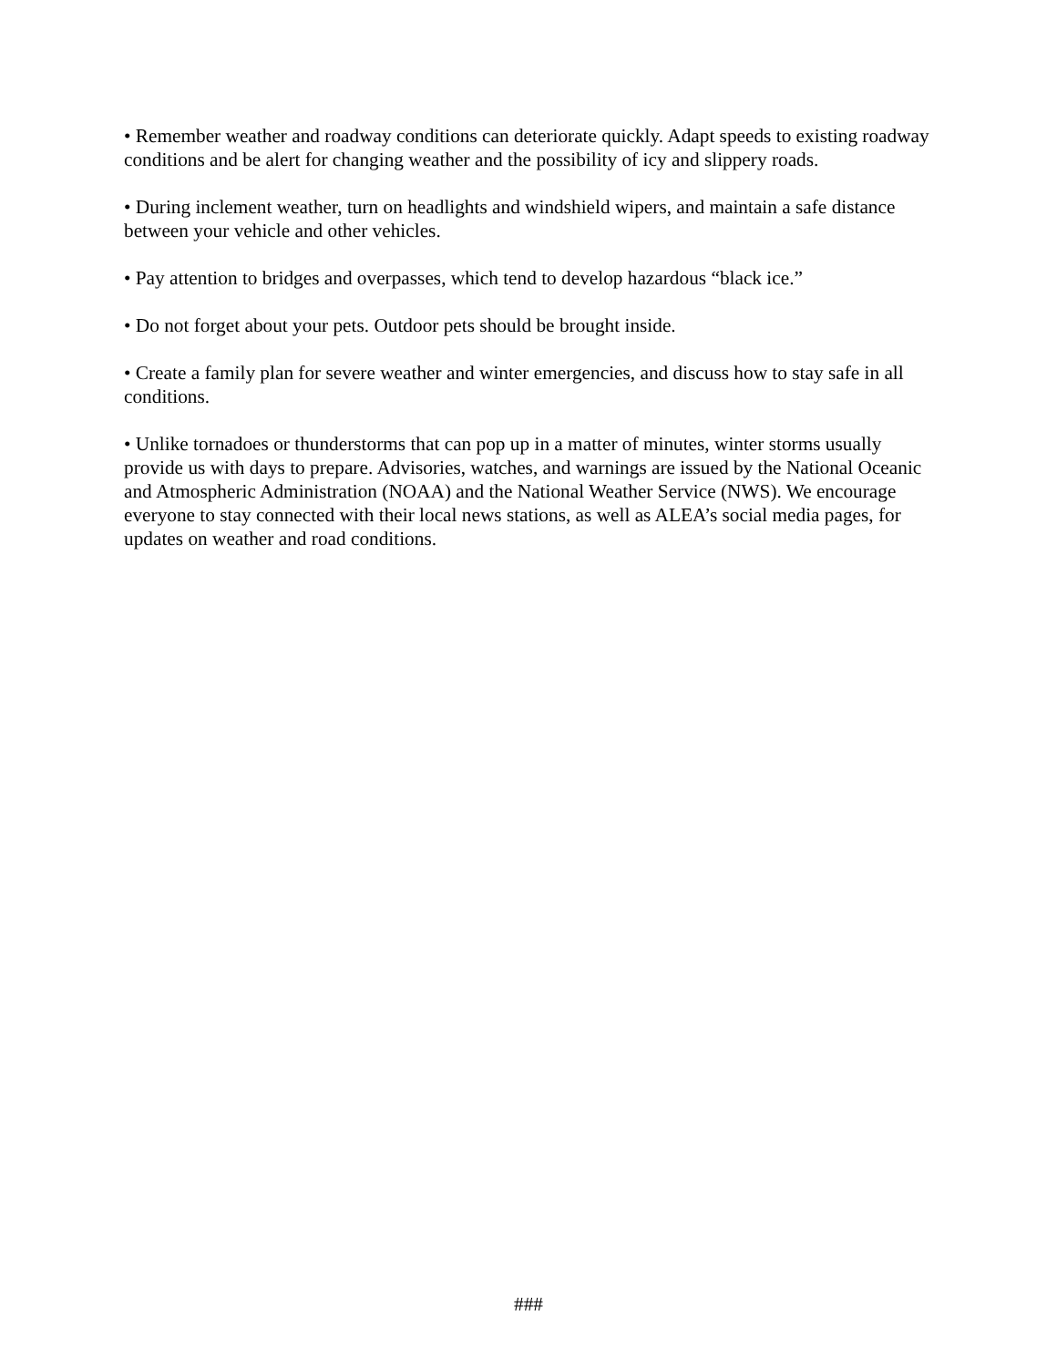• Remember weather and roadway conditions can deteriorate quickly. Adapt speeds to existing roadway conditions and be alert for changing weather and the possibility of icy and slippery roads.
• During inclement weather, turn on headlights and windshield wipers, and maintain a safe distance between your vehicle and other vehicles.
• Pay attention to bridges and overpasses, which tend to develop hazardous “black ice.”
• Do not forget about your pets. Outdoor pets should be brought inside.
• Create a family plan for severe weather and winter emergencies, and discuss how to stay safe in all conditions.
• Unlike tornadoes or thunderstorms that can pop up in a matter of minutes, winter storms usually provide us with days to prepare. Advisories, watches, and warnings are issued by the National Oceanic and Atmospheric Administration (NOAA) and the National Weather Service (NWS). We encourage everyone to stay connected with their local news stations, as well as ALEA’s social media pages, for updates on weather and road conditions.
###